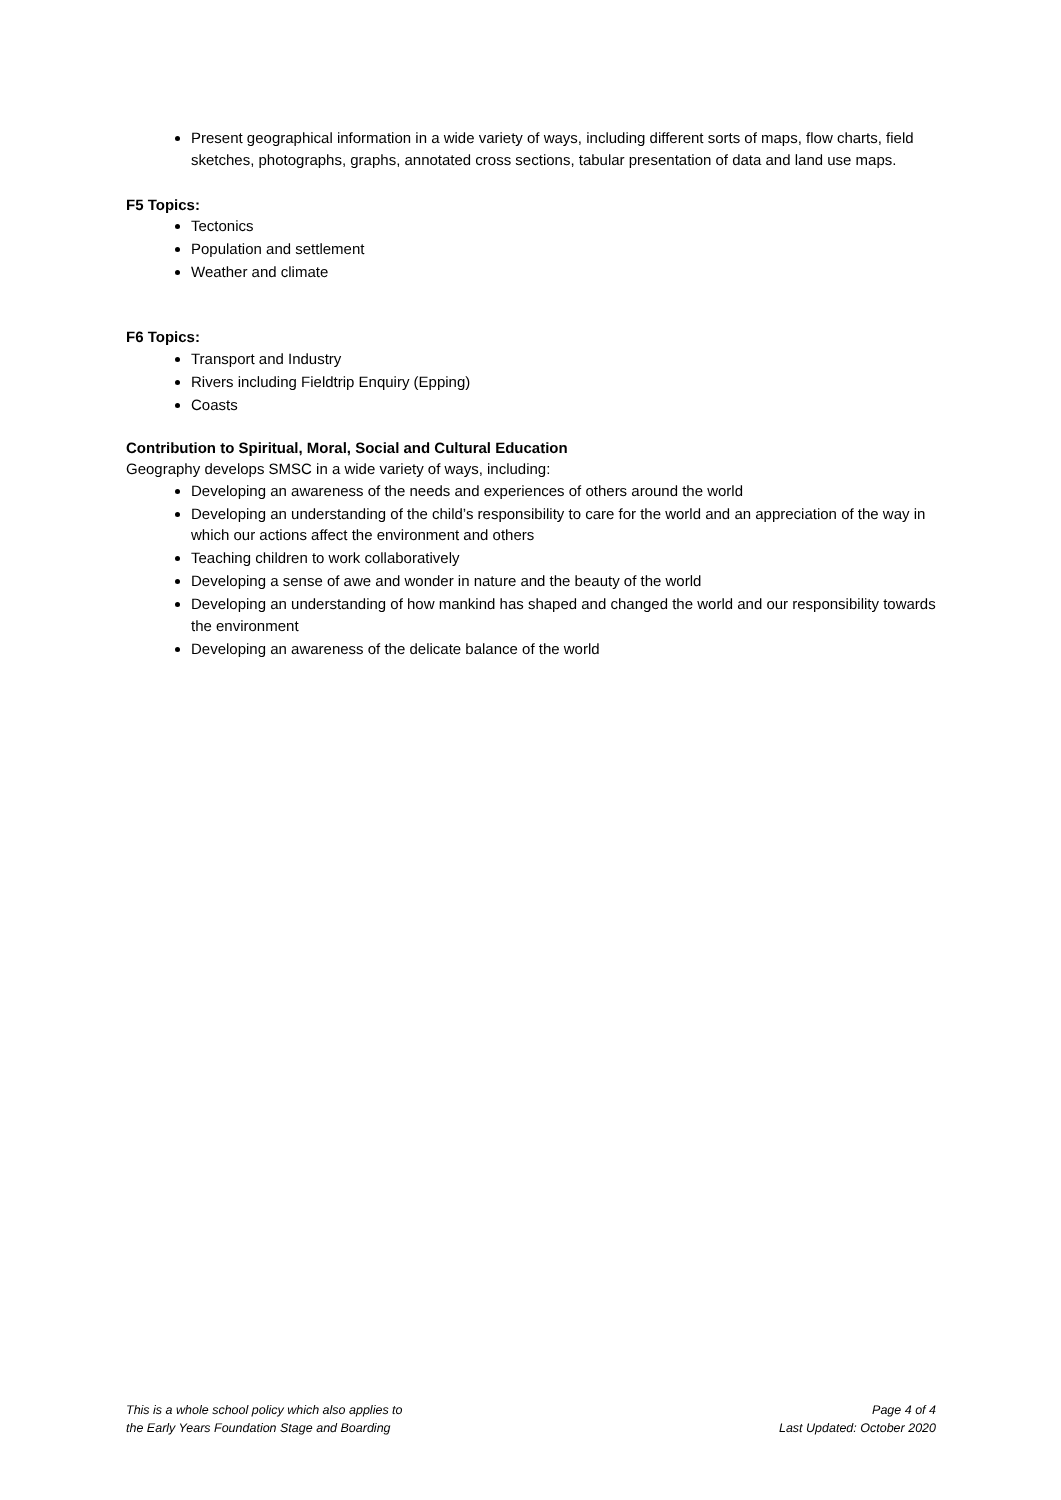Present geographical information in a wide variety of ways, including different sorts of maps, flow charts, field sketches, photographs, graphs, annotated cross sections, tabular presentation of data and land use maps.
F5 Topics:
Tectonics
Population and settlement
Weather and climate
F6 Topics:
Transport and Industry
Rivers including Fieldtrip Enquiry (Epping)
Coasts
Contribution to Spiritual, Moral, Social and Cultural Education
Geography develops SMSC in a wide variety of ways, including:
Developing an awareness of the needs and experiences of others around the world
Developing an understanding of the child’s responsibility to care for the world and an appreciation of the way in which our actions affect the environment and others
Teaching children to work collaboratively
Developing a sense of awe and wonder in nature and the beauty of the world
Developing an understanding of how mankind has shaped and changed the world and our responsibility towards the environment
Developing an awareness of the delicate balance of the world
This is a whole school policy which also applies to
the Early Years Foundation Stage and Boarding
Page 4 of 4
Last Updated: October 2020